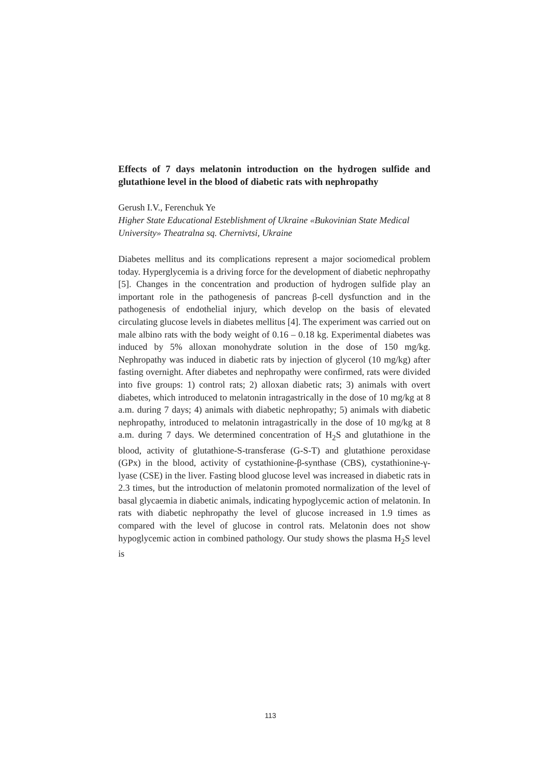Effects of 7 days melatonin introduction on the hydrogen sulfide and glutathione level in the blood of diabetic rats with nephropathy
Gerush I.V., Ferenchuk Ye
Higher State Educational Esteblishment of Ukraine «Bukovinian State Medical University» Theatralna sq. Chernivtsi, Ukraine
Diabetes mellitus and its complications represent a major sociomedical problem today. Hyperglycemia is a driving force for the development of diabetic nephropathy [5]. Changes in the concentration and production of hydrogen sulfide play an important role in the pathogenesis of pancreas β-cell dysfunction and in the pathogenesis of endothelial injury, which develop on the basis of elevated circulating glucose levels in diabetes mellitus [4]. The experiment was carried out on male albino rats with the body weight of 0.16 – 0.18 kg. Experimental diabetes was induced by 5% alloxan monohydrate solution in the dose of 150 mg/kg. Nephropathy was induced in diabetic rats by injection of glycerol (10 mg/kg) after fasting overnight. After diabetes and nephropathy were confirmed, rats were divided into five groups: 1) control rats; 2) alloxan diabetic rats; 3) animals with overt diabetes, which introduced to melatonin intragastrically in the dose of 10 mg/kg at 8 a.m. during 7 days; 4) animals with diabetic nephropathy; 5) animals with diabetic nephropathy, introduced to melatonin intragastrically in the dose of 10 mg/kg at 8 a.m. during 7 days. We determined concentration of H<sub>2</sub>S and glutathione in the blood, activity of glutathione-S-transferase (G-S-T) and glutathione peroxidase (GPx) in the blood, activity of cystathionine-β-synthase (CBS), cystathionine-γ-lyase (CSE) in the liver. Fasting blood glucose level was increased in diabetic rats in 2.3 times, but the introduction of melatonin promoted normalization of the level of basal glycaemia in diabetic animals, indicating hypoglycemic action of melatonin. In rats with diabetic nephropathy the level of glucose increased in 1.9 times as compared with the level of glucose in control rats. Melatonin does not show hypoglycemic action in combined pathology. Our study shows the plasma H<sub>2</sub>S level is
113